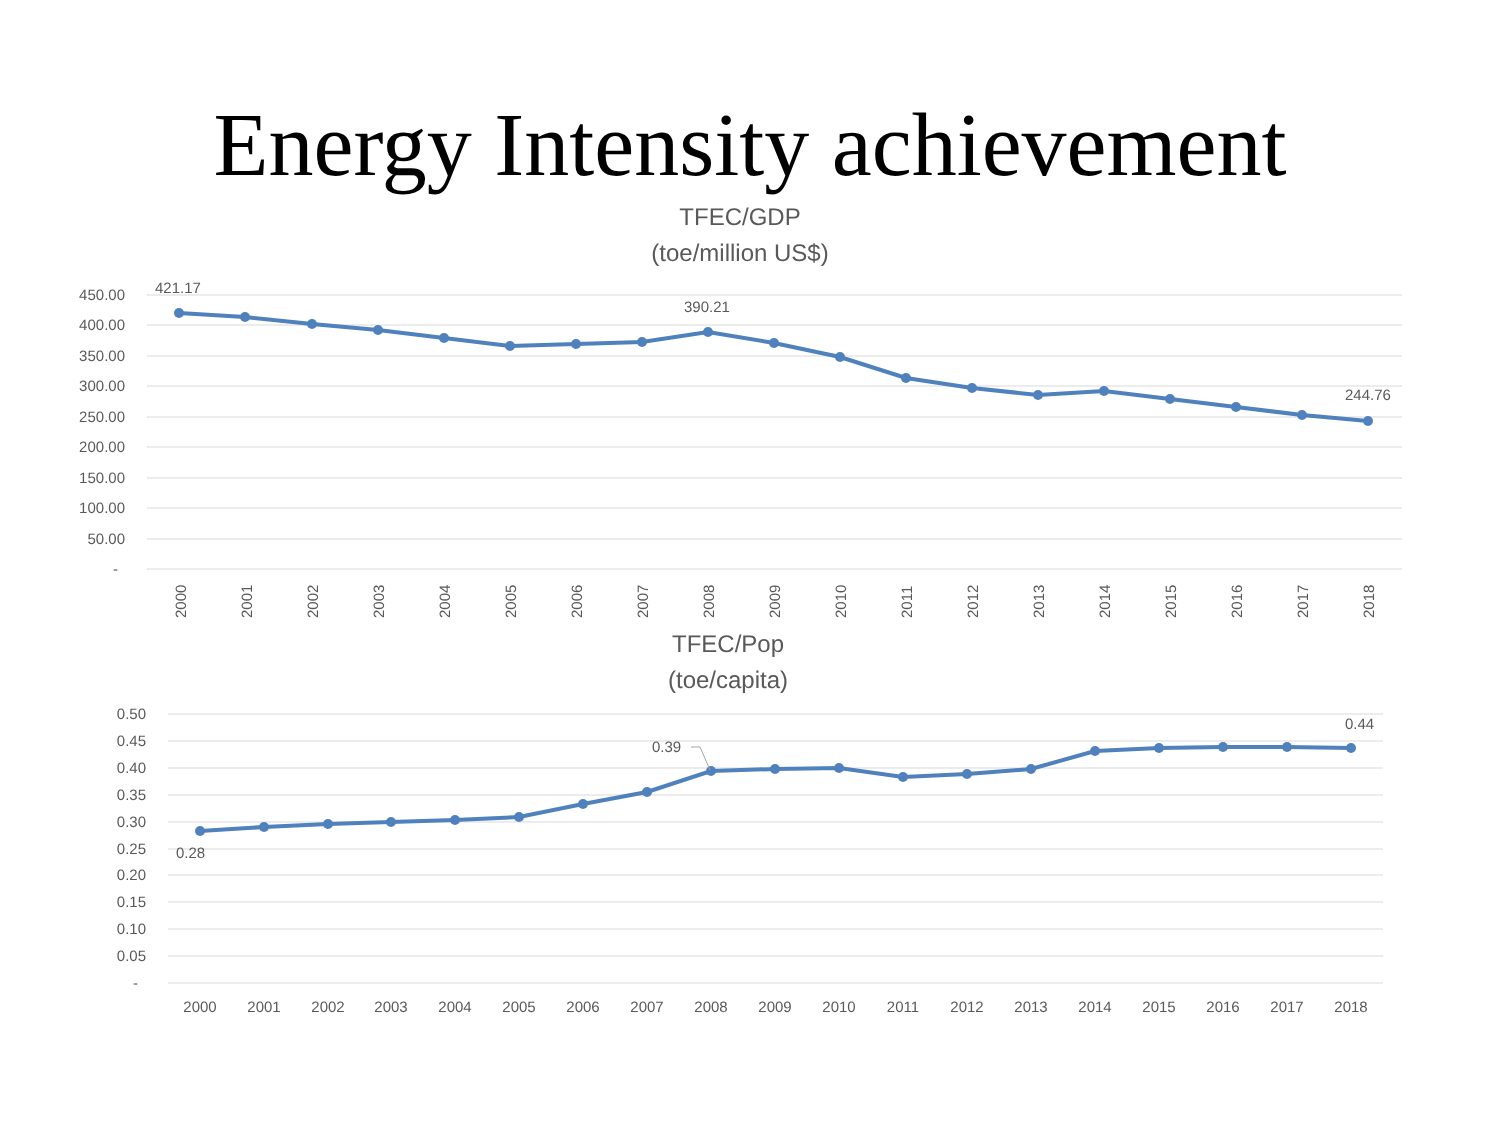Energy Intensity achievement
TFEC/GDP
(toe/million US$)
450.00
400.00
350.00
300.00
250.00
200.00
150.00
100.00
50.00
-
421.17
390.21
244.76
2000
2001
2002
2003
2004
2005
2006
2007
2008
2009
2010
2011
2012
2013
2014
2015
2016
2017
2018
TFEC/Pop
(toe/capita)
0.50
0.45
0.40
0.35
0.30
0.25
0.20
0.15
0.10
0.05
-
0.28
0.39
0.44
2000
2001
2002
2003
2004
2005
2006
2007
2008
2009
2010
2011
2012
2013
2014
2015
2016
2017
2018